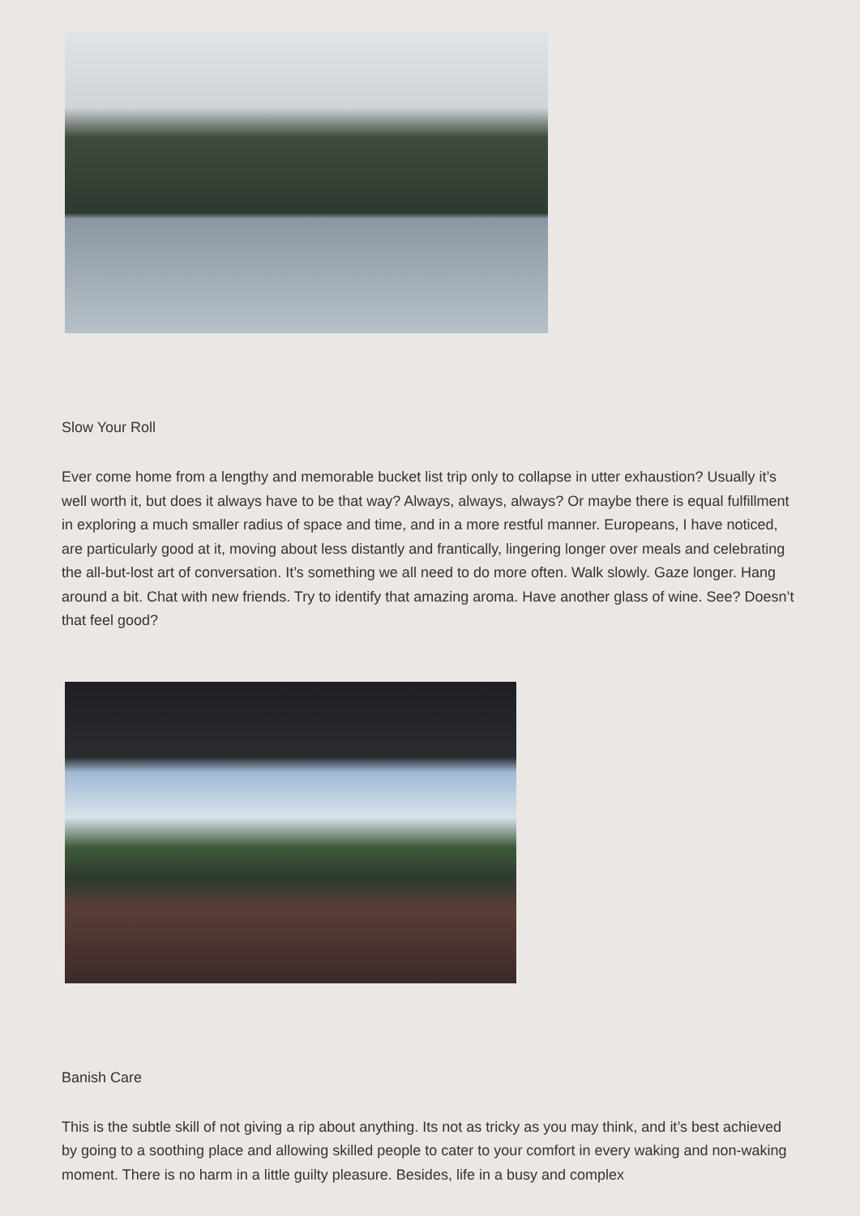Slow Your Roll
Ever come home from a lengthy and memorable bucket list trip only to collapse in utter exhaustion? Usually it’s well worth it, but does it always have to be that way? Always, always, always? Or maybe there is equal fulfillment in exploring a much smaller radius of space and time, and in a more restful manner. Europeans, I have noticed, are particularly good at it, moving about less distantly and frantically, lingering longer over meals and celebrating the all-but-lost art of conversation. It’s something we all need to do more often. Walk slowly. Gaze longer. Hang around a bit. Chat with new friends. Try to identify that amazing aroma. Have another glass of wine. See? Doesn’t that feel good?
Banish Care
This is the subtle skill of not giving a rip about anything. Its not as tricky as you may think, and it’s best achieved by going to a soothing place and allowing skilled people to cater to your comfort in every waking and non-waking moment. There is no harm in a little guilty pleasure. Besides, life in a busy and complex